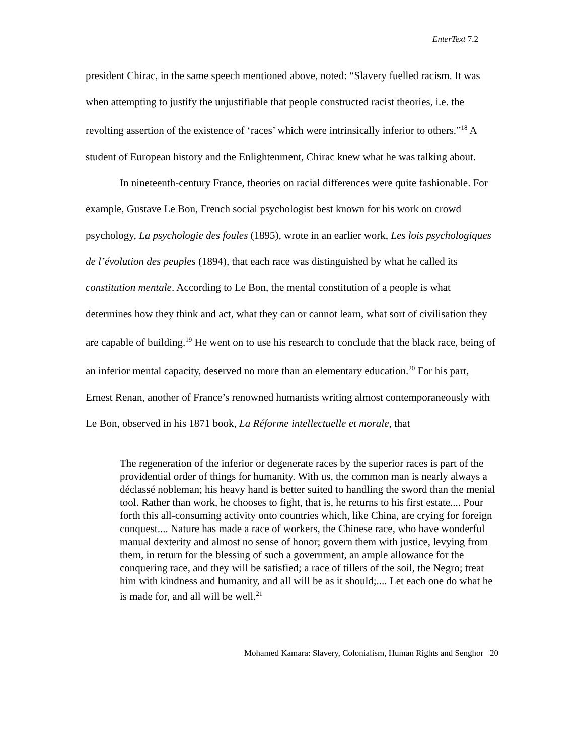EnterText 7.2
president Chirac, in the same speech mentioned above, noted: “Slavery fuelled racism. It was when attempting to justify the unjustifiable that people constructed racist theories, i.e. the revolting assertion of the existence of ‘races’ which were intrinsically inferior to others.”<sup>18</sup> A student of European history and the Enlightenment, Chirac knew what he was talking about.
In nineteenth-century France, theories on racial differences were quite fashionable. For example, Gustave Le Bon, French social psychologist best known for his work on crowd psychology, La psychologie des foules (1895), wrote in an earlier work, Les lois psychologiques de l’évolution des peuples (1894), that each race was distinguished by what he called its constitution mentale. According to Le Bon, the mental constitution of a people is what determines how they think and act, what they can or cannot learn, what sort of civilisation they are capable of building.<sup>19</sup> He went on to use his research to conclude that the black race, being of an inferior mental capacity, deserved no more than an elementary education.<sup>20</sup> For his part, Ernest Renan, another of France’s renowned humanists writing almost contemporaneously with Le Bon, observed in his 1871 book, La Réforme intellectuelle et morale, that
The regeneration of the inferior or degenerate races by the superior races is part of the providential order of things for humanity. With us, the common man is nearly always a déclassé nobleman; his heavy hand is better suited to handling the sword than the menial tool. Rather than work, he chooses to fight, that is, he returns to his first estate.... Pour forth this all-consuming activity onto countries which, like China, are crying for foreign conquest.... Nature has made a race of workers, the Chinese race, who have wonderful manual dexterity and almost no sense of honor; govern them with justice, levying from them, in return for the blessing of such a government, an ample allowance for the conquering race, and they will be satisfied; a race of tillers of the soil, the Negro; treat him with kindness and humanity, and all will be as it should;.... Let each one do what he is made for, and all will be well.<sup>21</sup>
Mohamed Kamara: Slavery, Colonialism, Human Rights and Senghor 20